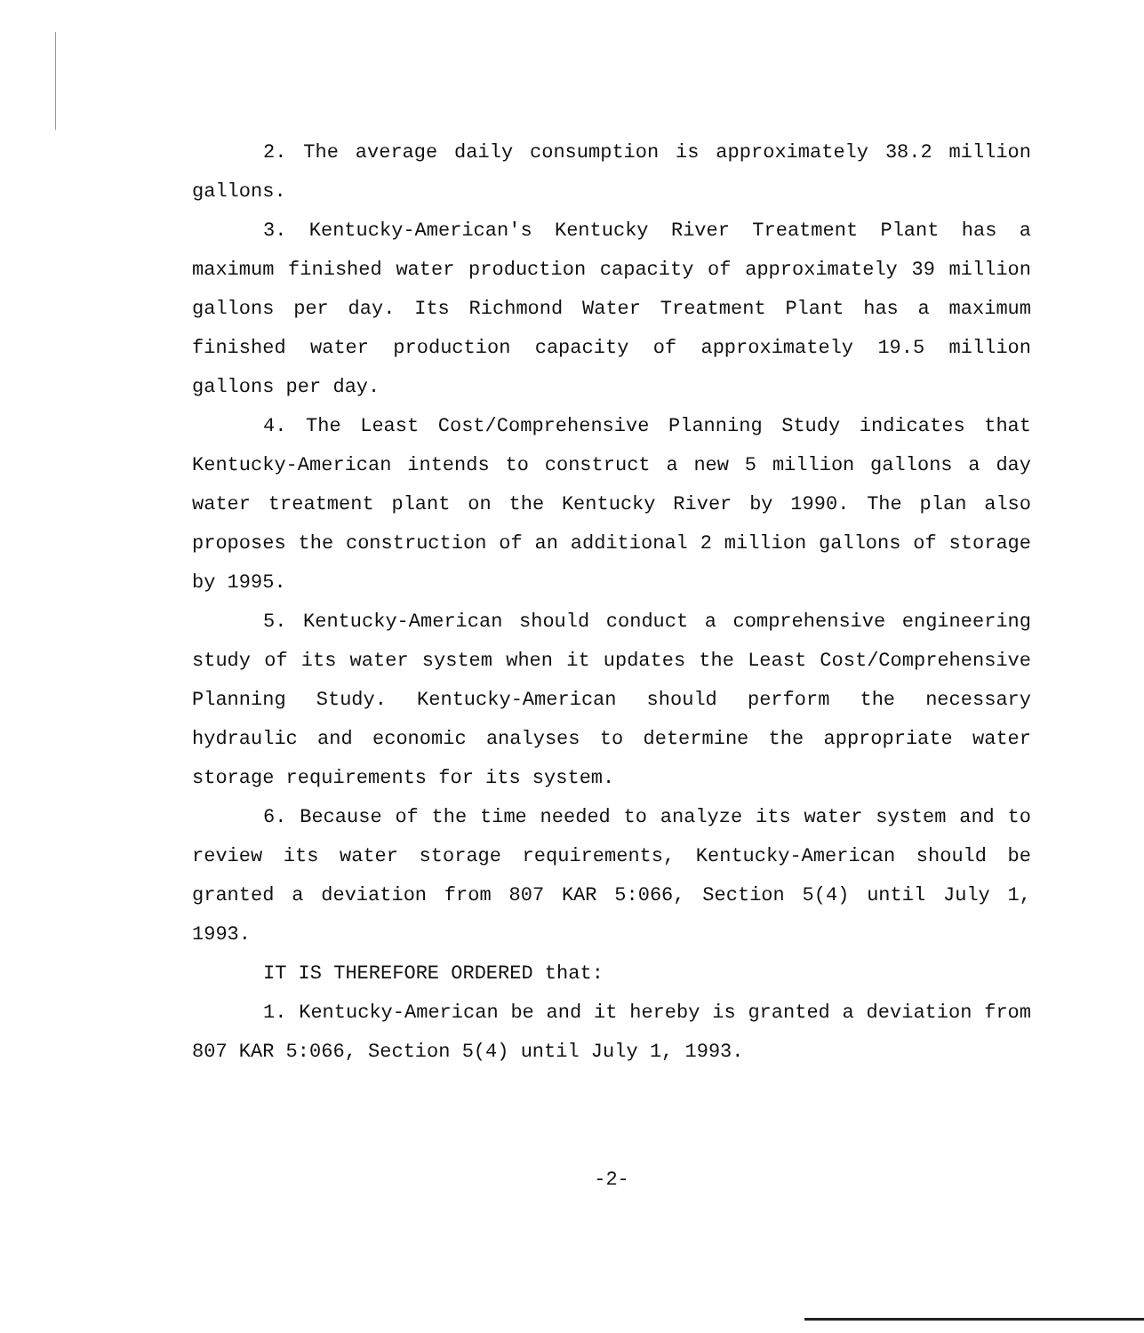2. The average daily consumption is approximately 38.2 million gallons.
3. Kentucky-American's Kentucky River Treatment Plant has a maximum finished water production capacity of approximately 39 million gallons per day. Its Richmond Water Treatment Plant has a maximum finished water production capacity of approximately 19.5 million gallons per day.
4. The Least Cost/Comprehensive Planning Study indicates that Kentucky-American intends to construct a new 5 million gallons a day water treatment plant on the Kentucky River by 1990. The plan also proposes the construction of an additional 2 million gallons of storage by 1995.
5. Kentucky-American should conduct a comprehensive engineering study of its water system when it updates the Least Cost/Comprehensive Planning Study. Kentucky-American should perform the necessary hydraulic and economic analyses to determine the appropriate water storage requirements for its system.
6. Because of the time needed to analyze its water system and to review its water storage requirements, Kentucky-American should be granted a deviation from 807 KAR 5:066, Section 5(4) until July 1, 1993.
IT IS THEREFORE ORDERED that:
1. Kentucky-American be and it hereby is granted a deviation from 807 KAR 5:066, Section 5(4) until July 1, 1993.
-2-